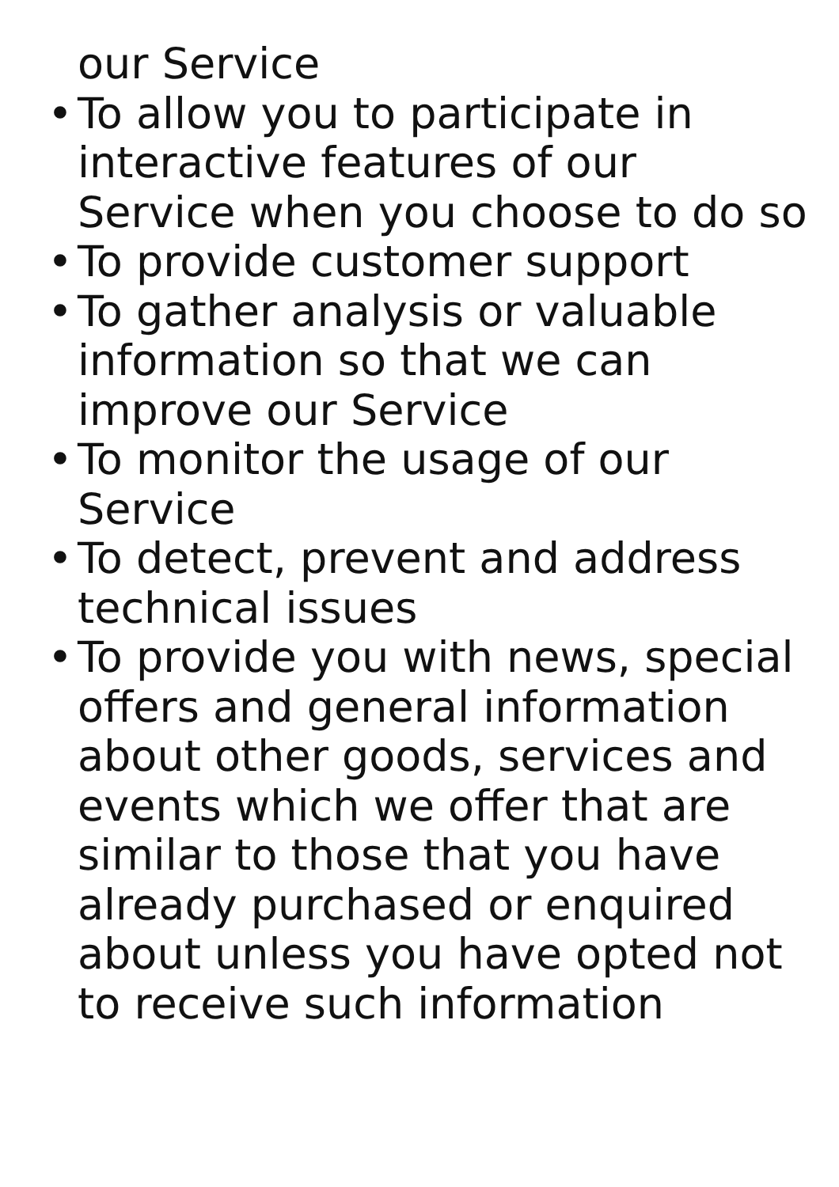our Service
• To allow you to participate in interactive features of our Service when you choose to do so
• To provide customer support
• To gather analysis or valuable information so that we can improve our Service
• To monitor the usage of our Service
• To detect, prevent and address technical issues
• To provide you with news, special offers and general information about other goods, services and events which we offer that are similar to those that you have already purchased or enquired about unless you have opted not to receive such information